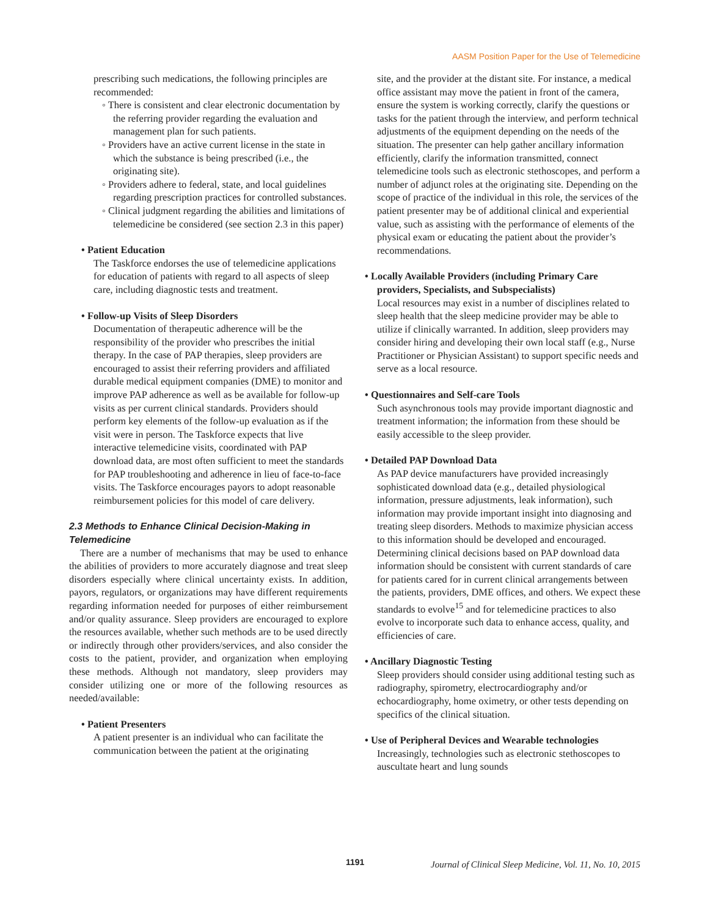AASM Position Paper for the Use of Telemedicine
prescribing such medications, the following principles are recommended:
◦ There is consistent and clear electronic documentation by the referring provider regarding the evaluation and management plan for such patients.
◦ Providers have an active current license in the state in which the substance is being prescribed (i.e., the originating site).
◦ Providers adhere to federal, state, and local guidelines regarding prescription practices for controlled substances.
◦ Clinical judgment regarding the abilities and limitations of telemedicine be considered (see section 2.3 in this paper)
• Patient Education
The Taskforce endorses the use of telemedicine applications for education of patients with regard to all aspects of sleep care, including diagnostic tests and treatment.
• Follow-up Visits of Sleep Disorders
Documentation of therapeutic adherence will be the responsibility of the provider who prescribes the initial therapy. In the case of PAP therapies, sleep providers are encouraged to assist their referring providers and affiliated durable medical equipment companies (DME) to monitor and improve PAP adherence as well as be available for follow-up visits as per current clinical standards. Providers should perform key elements of the follow-up evaluation as if the visit were in person. The Taskforce expects that live interactive telemedicine visits, coordinated with PAP download data, are most often sufficient to meet the standards for PAP troubleshooting and adherence in lieu of face-to-face visits. The Taskforce encourages payors to adopt reasonable reimbursement policies for this model of care delivery.
2.3 Methods to Enhance Clinical Decision-Making in Telemedicine
There are a number of mechanisms that may be used to enhance the abilities of providers to more accurately diagnose and treat sleep disorders especially where clinical uncertainty exists. In addition, payors, regulators, or organizations may have different requirements regarding information needed for purposes of either reimbursement and/or quality assurance. Sleep providers are encouraged to explore the resources available, whether such methods are to be used directly or indirectly through other providers/services, and also consider the costs to the patient, provider, and organization when employing these methods. Although not mandatory, sleep providers may consider utilizing one or more of the following resources as needed/available:
• Patient Presenters
A patient presenter is an individual who can facilitate the communication between the patient at the originating
site, and the provider at the distant site. For instance, a medical office assistant may move the patient in front of the camera, ensure the system is working correctly, clarify the questions or tasks for the patient through the interview, and perform technical adjustments of the equipment depending on the needs of the situation. The presenter can help gather ancillary information efficiently, clarify the information transmitted, connect telemedicine tools such as electronic stethoscopes, and perform a number of adjunct roles at the originating site. Depending on the scope of practice of the individual in this role, the services of the patient presenter may be of additional clinical and experiential value, such as assisting with the performance of elements of the physical exam or educating the patient about the provider’s recommendations.
• Locally Available Providers (including Primary Care providers, Specialists, and Subspecialists)
Local resources may exist in a number of disciplines related to sleep health that the sleep medicine provider may be able to utilize if clinically warranted. In addition, sleep providers may consider hiring and developing their own local staff (e.g., Nurse Practitioner or Physician Assistant) to support specific needs and serve as a local resource.
• Questionnaires and Self-care Tools
Such asynchronous tools may provide important diagnostic and treatment information; the information from these should be easily accessible to the sleep provider.
• Detailed PAP Download Data
As PAP device manufacturers have provided increasingly sophisticated download data (e.g., detailed physiological information, pressure adjustments, leak information), such information may provide important insight into diagnosing and treating sleep disorders. Methods to maximize physician access to this information should be developed and encouraged. Determining clinical decisions based on PAP download data information should be consistent with current standards of care for patients cared for in current clinical arrangements between the patients, providers, DME offices, and others. We expect these standards to evolve<sup>15</sup> and for telemedicine practices to also evolve to incorporate such data to enhance access, quality, and efficiencies of care.
• Ancillary Diagnostic Testing
Sleep providers should consider using additional testing such as radiography, spirometry, electrocardiography and/or echocardiography, home oximetry, or other tests depending on specifics of the clinical situation.
• Use of Peripheral Devices and Wearable technologies
Increasingly, technologies such as electronic stethoscopes to auscultate heart and lung sounds
1191 Journal of Clinical Sleep Medicine, Vol. 11, No. 10, 2015